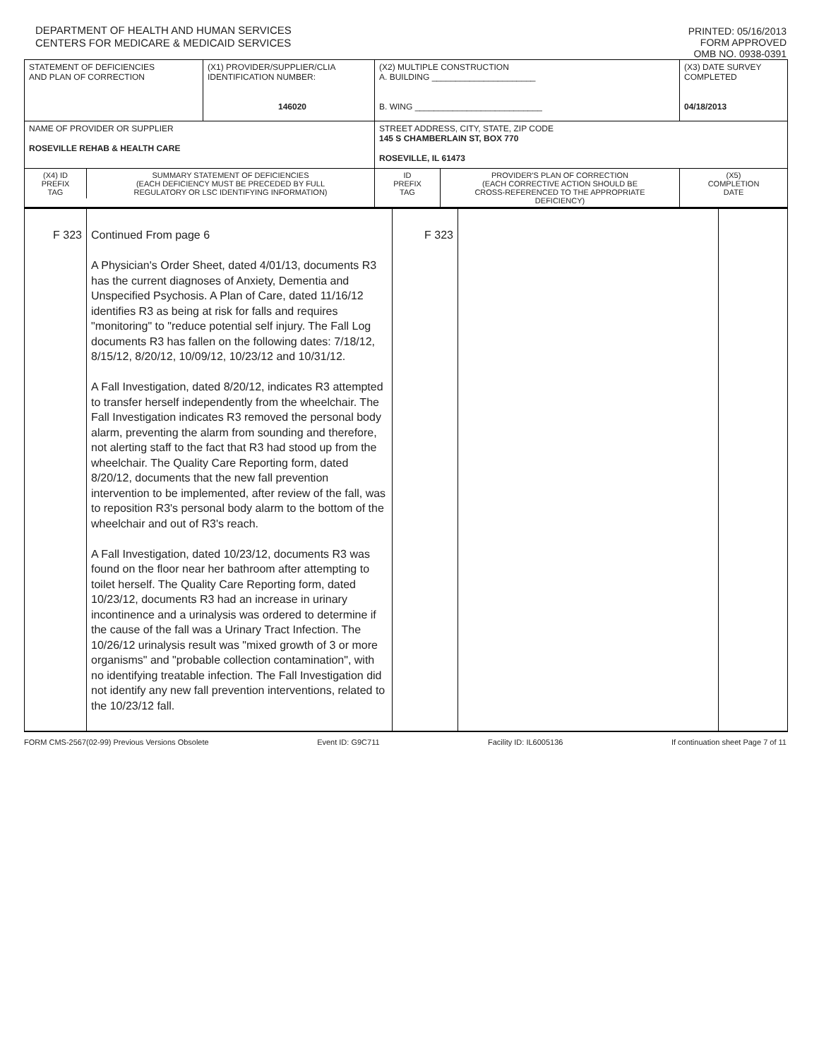DEPARTMENT OF HEALTH AND HUMAN SERVICES
CENTERS FOR MEDICARE & MEDICAID SERVICES
PRINTED: 05/16/2013
FORM APPROVED
OMB NO. 0938-0391
| STATEMENT OF DEFICIENCIES AND PLAN OF CORRECTION | (X1) PROVIDER/SUPPLIER/CLIA IDENTIFICATION NUMBER: 146020 | (X2) MULTIPLE CONSTRUCTION A. BUILDING ______________________ B. WING ___________________________ | | (X3) DATE SURVEY COMPLETED 04/18/2013 |
| NAME OF PROVIDER OR SUPPLIER ROSEVILLE REHAB & HEALTH CARE | | STREET ADDRESS, CITY, STATE, ZIP CODE 145 S CHAMBERLAIN ST, BOX 770 ROSEVILLE, IL 61473 | | |
| / (X4) ID PREFIX TAG / SUMMARY STATEMENT OF DEFICIENCIES (EACH DEFICIENCY MUST BE PRECEDED BY FULL REGULATORY OR LSC IDENTIFYING INFORMATION) / | | ID PREFIX TAG | PROVIDER'S PLAN OF CORRECTION (EACH CORRECTIVE ACTION SHOULD BE CROSS-REFERENCED TO THE APPROPRIATE DEFICIENCY) | (X5) COMPLETION DATE |
| F 323 | Continued From page 6 A Physician's Order Sheet, dated 4/01/13, documents R3 has the current diagnoses of Anxiety, Dementia and Unspecified Psychosis. A Plan of Care, dated 11/16/12 identifies R3 as being at risk for falls and requires "monitoring" to "reduce potential self injury. The Fall Log documents R3 has fallen on the following dates: 7/18/12, 8/15/12, 8/20/12, 10/09/12, 10/23/12 and 10/31/12. A Fall Investigation, dated 8/20/12, indicates R3 attempted to transfer herself independently from the wheelchair. The Fall Investigation indicates R3 removed the personal body alarm, preventing the alarm from sounding and therefore, not alerting staff to the fact that R3 had stood up from the wheelchair. The Quality Care Reporting form, dated 8/20/12, documents that the new fall prevention intervention to be implemented, after review of the fall, was to reposition R3's personal body alarm to the bottom of the wheelchair and out of R3's reach. A Fall Investigation, dated 10/23/12, documents R3 was found on the floor near her bathroom after attempting to toilet herself. The Quality Care Reporting form, dated 10/23/12, documents R3 had an increase in urinary incontinence and a urinalysis was ordered to determine if the cause of the fall was a Urinary Tract Infection. The 10/26/12 urinalysis result was "mixed growth of 3 or more organisms" and "probable collection contamination", with no identifying treatable infection. The Fall Investigation did not identify any new fall prevention interventions, related to the 10/23/12 fall. | F 323 | | |
FORM CMS-2567(02-99) Previous Versions Obsolete Event ID: G9C711 Facility ID: IL6005136 If continuation sheet Page 7 of 11